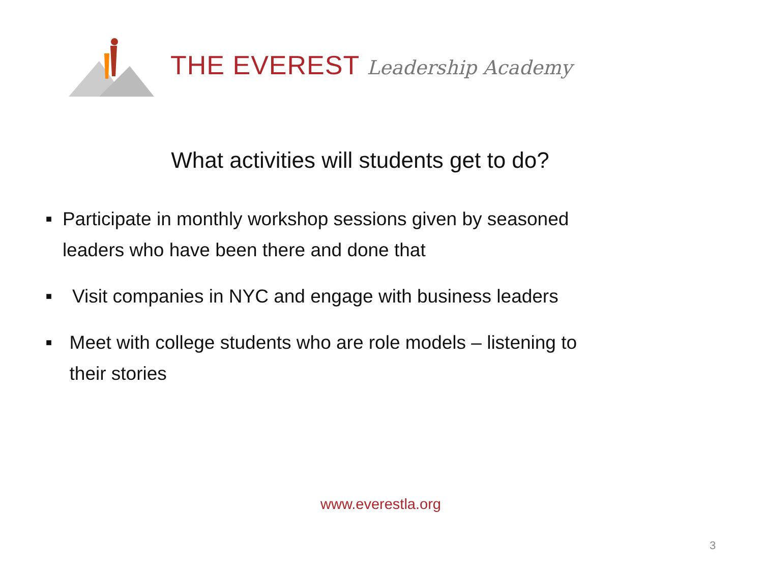THE EVEREST Leadership Academy
What activities will students get to do?
■
Participate in monthly workshop sessions given by seasoned leaders who have been there and done that
■
Visit companies in NYC and engage with business leaders
■
Meet with college students who are role models – listening to their stories
www.everestla.org
3